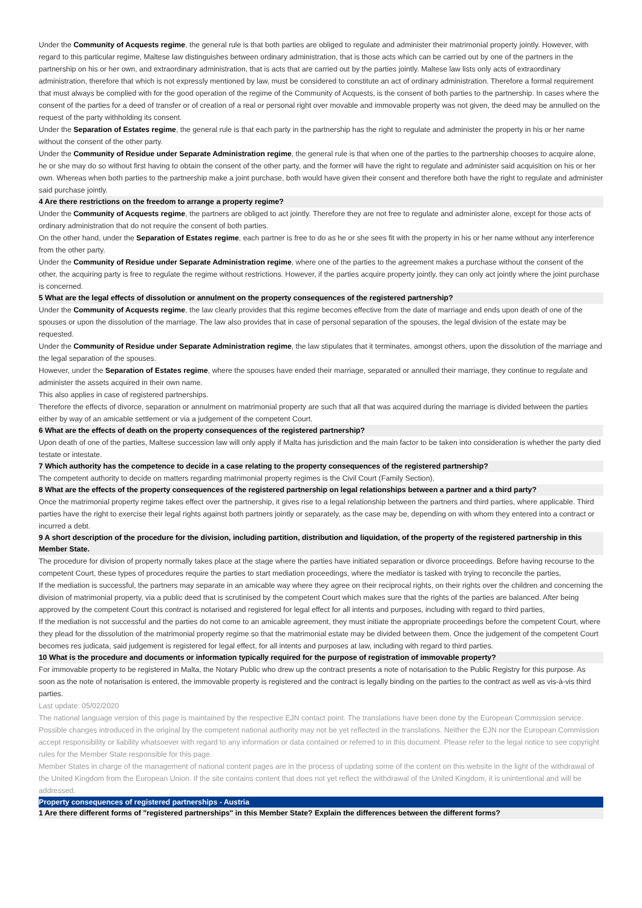Under the Community of Acquests regime, the general rule is that both parties are obliged to regulate and administer their matrimonial property jointly. However, with regard to this particular regime, Maltese law distinguishes between ordinary administration, that is those acts which can be carried out by one of the partners in the partnership on his or her own, and extraordinary administration, that is acts that are carried out by the parties jointly. Maltese law lists only acts of extraordinary administration, therefore that which is not expressly mentioned by law, must be considered to constitute an act of ordinary administration. Therefore a formal requirement that must always be complied with for the good operation of the regime of the Community of Acquests, is the consent of both parties to the partnership. In cases where the consent of the parties for a deed of transfer or of creation of a real or personal right over movable and immovable property was not given, the deed may be annulled on the request of the party withholding its consent.
Under the Separation of Estates regime, the general rule is that each party in the partnership has the right to regulate and administer the property in his or her name without the consent of the other party.
Under the Community of Residue under Separate Administration regime, the general rule is that when one of the parties to the partnership chooses to acquire alone, he or she may do so without first having to obtain the consent of the other party, and the former will have the right to regulate and administer said acquisition on his or her own. Whereas when both parties to the partnership make a joint purchase, both would have given their consent and therefore both have the right to regulate and administer said purchase jointly.
4 Are there restrictions on the freedom to arrange a property regime?
Under the Community of Acquests regime, the partners are obliged to act jointly. Therefore they are not free to regulate and administer alone, except for those acts of ordinary administration that do not require the consent of both parties.
On the other hand, under the Separation of Estates regime, each partner is free to do as he or she sees fit with the property in his or her name without any interference from the other party.
Under the Community of Residue under Separate Administration regime, where one of the parties to the agreement makes a purchase without the consent of the other, the acquiring party is free to regulate the regime without restrictions. However, if the parties acquire property jointly, they can only act jointly where the joint purchase is concerned.
5 What are the legal effects of dissolution or annulment on the property consequences of the registered partnership?
Under the Community of Acquests regime, the law clearly provides that this regime becomes effective from the date of marriage and ends upon death of one of the spouses or upon the dissolution of the marriage. The law also provides that in case of personal separation of the spouses, the legal division of the estate may be requested.
Under the Community of Residue under Separate Administration regime, the law stipulates that it terminates, amongst others, upon the dissolution of the marriage and the legal separation of the spouses.
However, under the Separation of Estates regime, where the spouses have ended their marriage, separated or annulled their marriage, they continue to regulate and administer the assets acquired in their own name.
This also applies in case of registered partnerships.
Therefore the effects of divorce, separation or annulment on matrimonial property are such that all that was acquired during the marriage is divided between the parties either by way of an amicable settlement or via a judgement of the competent Court.
6 What are the effects of death on the property consequences of the registered partnership?
Upon death of one of the parties, Maltese succession law will only apply if Malta has jurisdiction and the main factor to be taken into consideration is whether the party died testate or intestate.
7 Which authority has the competence to decide in a case relating to the property consequences of the registered partnership?
The competent authority to decide on matters regarding matrimonial property regimes is the Civil Court (Family Section).
8 What are the effects of the property consequences of the registered partnership on legal relationships between a partner and a third party?
Once the matrimonial property regime takes effect over the partnership, it gives rise to a legal relationship between the partners and third parties, where applicable. Third parties have the right to exercise their legal rights against both partners jointly or separately, as the case may be, depending on with whom they entered into a contract or incurred a debt.
9 A short description of the procedure for the division, including partition, distribution and liquidation, of the property of the registered partnership in this Member State.
The procedure for division of property normally takes place at the stage where the parties have initiated separation or divorce proceedings. Before having recourse to the competent Court, these types of procedures require the parties to start mediation proceedings, where the mediator is tasked with trying to reconcile the parties,
If the mediation is successful, the partners may separate in an amicable way where they agree on their reciprocal rights, on their rights over the children and concerning the division of matrimonial property, via a public deed that is scrutinised by the competent Court which makes sure that the rights of the parties are balanced. After being approved by the competent Court this contract is notarised and registered for legal effect for all intents and purposes, including with regard to third parties,
If the mediation is not successful and the parties do not come to an amicable agreement, they must initiate the appropriate proceedings before the competent Court, where they plead for the dissolution of the matrimonial property regime so that the matrimonial estate may be divided between them. Once the judgement of the competent Court becomes res judicata, said judgement is registered for legal effect, for all intents and purposes at law, including with regard to third parties.
10 What is the procedure and documents or information typically required for the purpose of registration of immovable property?
For immovable property to be registered in Malta, the Notary Public who drew up the contract presents a note of notarisation to the Public Registry for this purpose. As soon as the note of notarisation is entered, the immovable property is registered and the contract is legally binding on the parties to the contract as well as vis-à-vis third parties.
Last update: 05/02/2020
The national language version of this page is maintained by the respective EJN contact point. The translations have been done by the European Commission service. Possible changes introduced in the original by the competent national authority may not be yet reflected in the translations. Neither the EJN nor the European Commission accept responsibility or liability whatsoever with regard to any information or data contained or referred to in this document. Please refer to the legal notice to see copyright rules for the Member State responsible for this page.
Member States in charge of the management of national content pages are in the process of updating some of the content on this website in the light of the withdrawal of the United Kingdom from the European Union. If the site contains content that does not yet reflect the withdrawal of the United Kingdom, it is unintentional and will be addressed.
Property consequences of registered partnerships - Austria
1 Are there different forms of "registered partnerships" in this Member State? Explain the differences between the different forms?